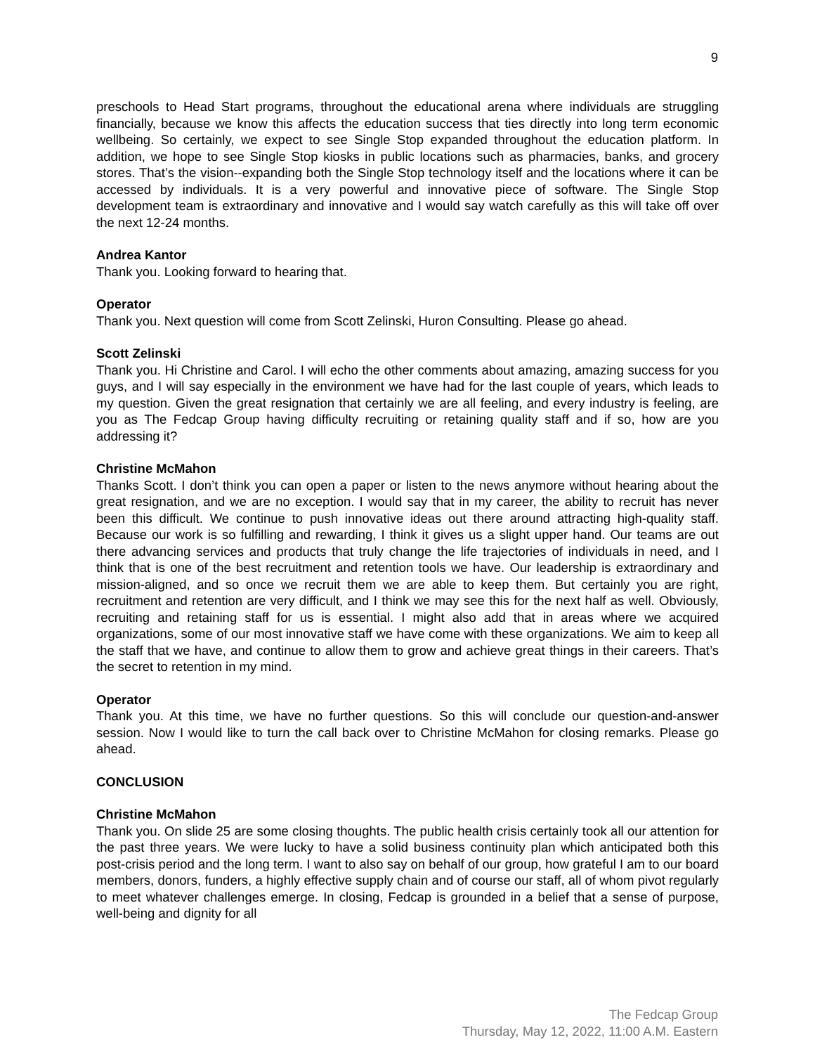9
preschools to Head Start programs, throughout the educational arena where individuals are struggling financially, because we know this affects the education success that ties directly into long term economic wellbeing. So certainly, we expect to see Single Stop expanded throughout the education platform. In addition, we hope to see Single Stop kiosks in public locations such as pharmacies, banks, and grocery stores. That’s the vision--expanding both the Single Stop technology itself and the locations where it can be accessed by individuals. It is a very powerful and innovative piece of software. The Single Stop development team is extraordinary and innovative and I would say watch carefully as this will take off over the next 12-24 months.
Andrea Kantor
Thank you. Looking forward to hearing that.
Operator
Thank you. Next question will come from Scott Zelinski, Huron Consulting. Please go ahead.
Scott Zelinski
Thank you. Hi Christine and Carol. I will echo the other comments about amazing, amazing success for you guys, and I will say especially in the environment we have had for the last couple of years, which leads to my question. Given the great resignation that certainly we are all feeling, and every industry is feeling, are you as The Fedcap Group having difficulty recruiting or retaining quality staff and if so, how are you addressing it?
Christine McMahon
Thanks Scott. I don’t think you can open a paper or listen to the news anymore without hearing about the great resignation, and we are no exception. I would say that in my career, the ability to recruit has never been this difficult. We continue to push innovative ideas out there around attracting high-quality staff. Because our work is so fulfilling and rewarding, I think it gives us a slight upper hand. Our teams are out there advancing services and products that truly change the life trajectories of individuals in need, and I think that is one of the best recruitment and retention tools we have. Our leadership is extraordinary and mission-aligned, and so once we recruit them we are able to keep them. But certainly you are right, recruitment and retention are very difficult, and I think we may see this for the next half as well. Obviously, recruiting and retaining staff for us is essential. I might also add that in areas where we acquired organizations, some of our most innovative staff we have come with these organizations. We aim to keep all the staff that we have, and continue to allow them to grow and achieve great things in their careers. That’s the secret to retention in my mind.
Operator
Thank you. At this time, we have no further questions. So this will conclude our question-and-answer session. Now I would like to turn the call back over to Christine McMahon for closing remarks. Please go ahead.
CONCLUSION
Christine McMahon
Thank you. On slide 25 are some closing thoughts. The public health crisis certainly took all our attention for the past three years. We were lucky to have a solid business continuity plan which anticipated both this post-crisis period and the long term. I want to also say on behalf of our group, how grateful I am to our board members, donors, funders, a highly effective supply chain and of course our staff, all of whom pivot regularly to meet whatever challenges emerge. In closing, Fedcap is grounded in a belief that a sense of purpose, well-being and dignity for all
The Fedcap Group
Thursday, May 12, 2022, 11:00 A.M. Eastern